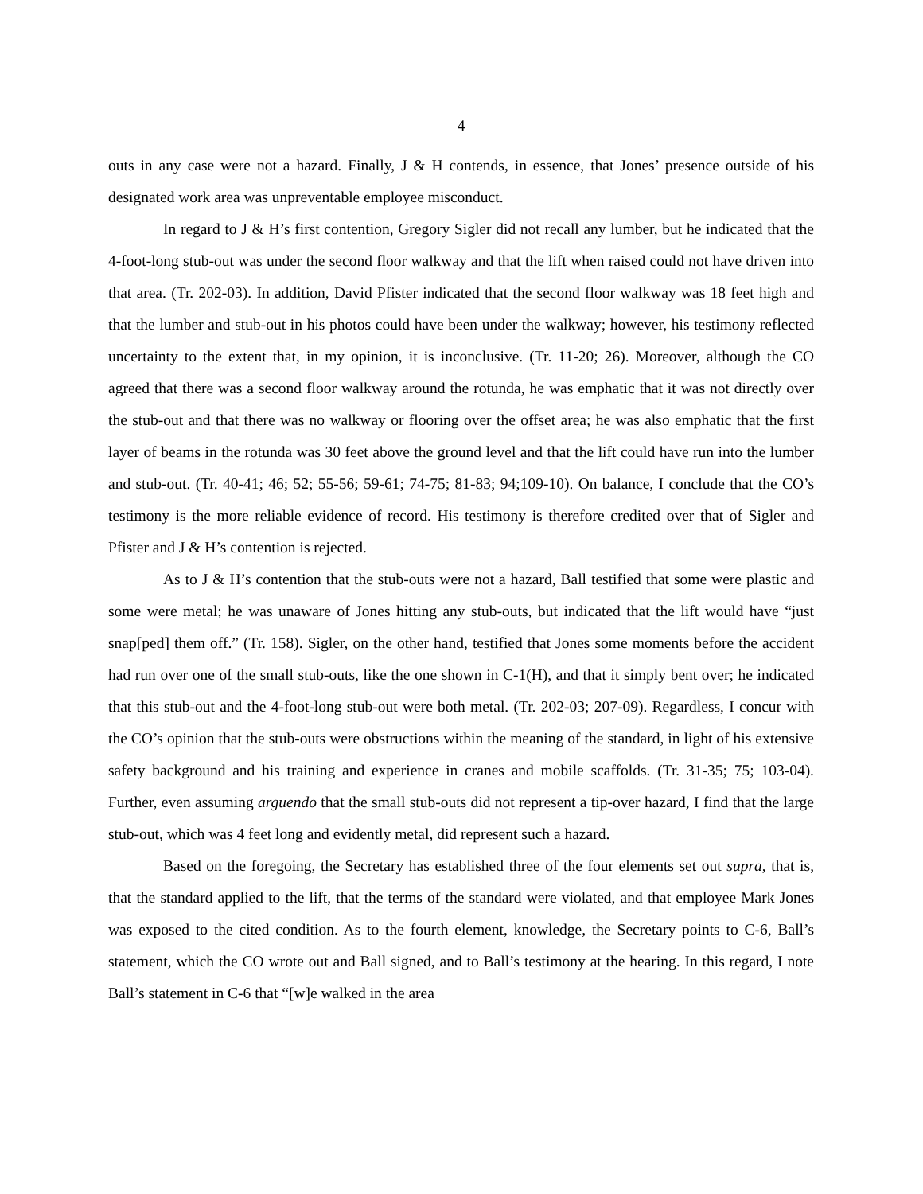4
outs in any case were not a hazard. Finally, J & H contends, in essence, that Jones’ presence outside of his designated work area was unpreventable employee misconduct.
In regard to J & H’s first contention, Gregory Sigler did not recall any lumber, but he indicated that the 4-foot-long stub-out was under the second floor walkway and that the lift when raised could not have driven into that area. (Tr. 202-03). In addition, David Pfister indicated that the second floor walkway was 18 feet high and that the lumber and stub-out in his photos could have been under the walkway; however, his testimony reflected uncertainty to the extent that, in my opinion, it is inconclusive. (Tr. 11-20; 26). Moreover, although the CO agreed that there was a second floor walkway around the rotunda, he was emphatic that it was not directly over the stub-out and that there was no walkway or flooring over the offset area; he was also emphatic that the first layer of beams in the rotunda was 30 feet above the ground level and that the lift could have run into the lumber and stub-out. (Tr. 40-41; 46; 52; 55-56; 59-61; 74-75; 81-83; 94;109-10). On balance, I conclude that the CO’s testimony is the more reliable evidence of record. His testimony is therefore credited over that of Sigler and Pfister and J & H’s contention is rejected.
As to J & H’s contention that the stub-outs were not a hazard, Ball testified that some were plastic and some were metal; he was unaware of Jones hitting any stub-outs, but indicated that the lift would have “just snap[ped] them off.” (Tr. 158). Sigler, on the other hand, testified that Jones some moments before the accident had run over one of the small stub-outs, like the one shown in C-1(H), and that it simply bent over; he indicated that this stub-out and the 4-foot-long stub-out were both metal. (Tr. 202-03; 207-09). Regardless, I concur with the CO’s opinion that the stub-outs were obstructions within the meaning of the standard, in light of his extensive safety background and his training and experience in cranes and mobile scaffolds. (Tr. 31-35; 75; 103-04). Further, even assuming arguendo that the small stub-outs did not represent a tip-over hazard, I find that the large stub-out, which was 4 feet long and evidently metal, did represent such a hazard.
Based on the foregoing, the Secretary has established three of the four elements set out supra, that is, that the standard applied to the lift, that the terms of the standard were violated, and that employee Mark Jones was exposed to the cited condition. As to the fourth element, knowledge, the Secretary points to C-6, Ball’s statement, which the CO wrote out and Ball signed, and to Ball’s testimony at the hearing. In this regard, I note Ball’s statement in C-6 that “[w]e walked in the area